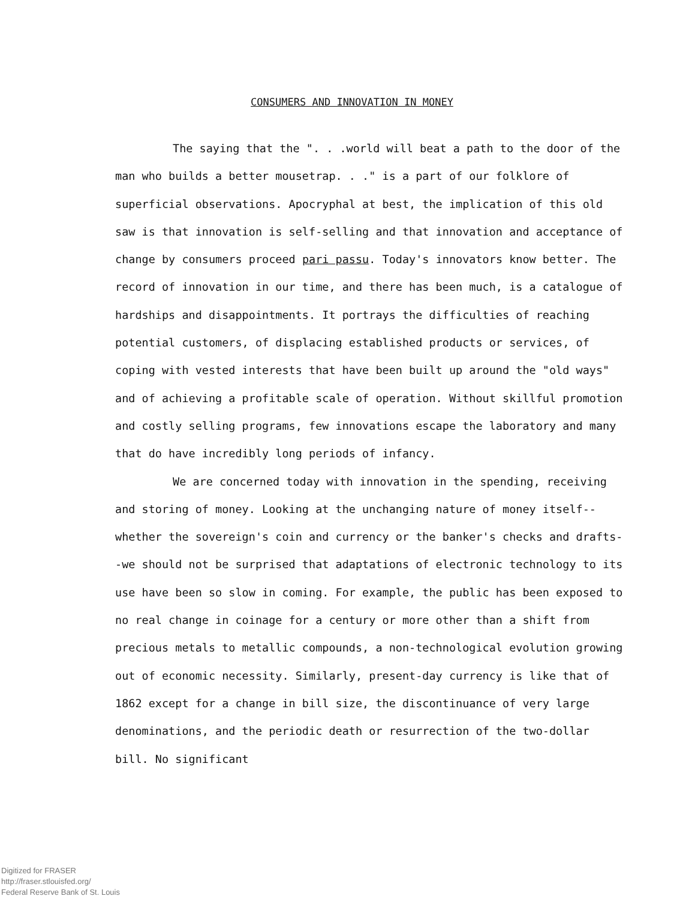CONSUMERS AND INNOVATION IN MONEY
The saying that the ". . .world will beat a path to the door of the man who builds a better mousetrap. . ." is a part of our folklore of superficial observations. Apocryphal at best, the implication of this old saw is that innovation is self-selling and that innovation and acceptance of change by consumers proceed pari passu. Today's innovators know better. The record of innovation in our time, and there has been much, is a catalogue of hardships and disappointments. It portrays the difficulties of reaching potential customers, of displacing established products or services, of coping with vested interests that have been built up around the "old ways" and of achieving a profitable scale of operation. Without skillful promotion and costly selling programs, few innovations escape the laboratory and many that do have incredibly long periods of infancy.
We are concerned today with innovation in the spending, receiving and storing of money. Looking at the unchanging nature of money itself--whether the sovereign's coin and currency or the banker's checks and drafts--we should not be surprised that adaptations of electronic technology to its use have been so slow in coming. For example, the public has been exposed to no real change in coinage for a century or more other than a shift from precious metals to metallic compounds, a non-technological evolution growing out of economic necessity. Similarly, present-day currency is like that of 1862 except for a change in bill size, the discontinuance of very large denominations, and the periodic death or resurrection of the two-dollar bill. No significant
Digitized for FRASER
http://fraser.stlouisfed.org/
Federal Reserve Bank of St. Louis